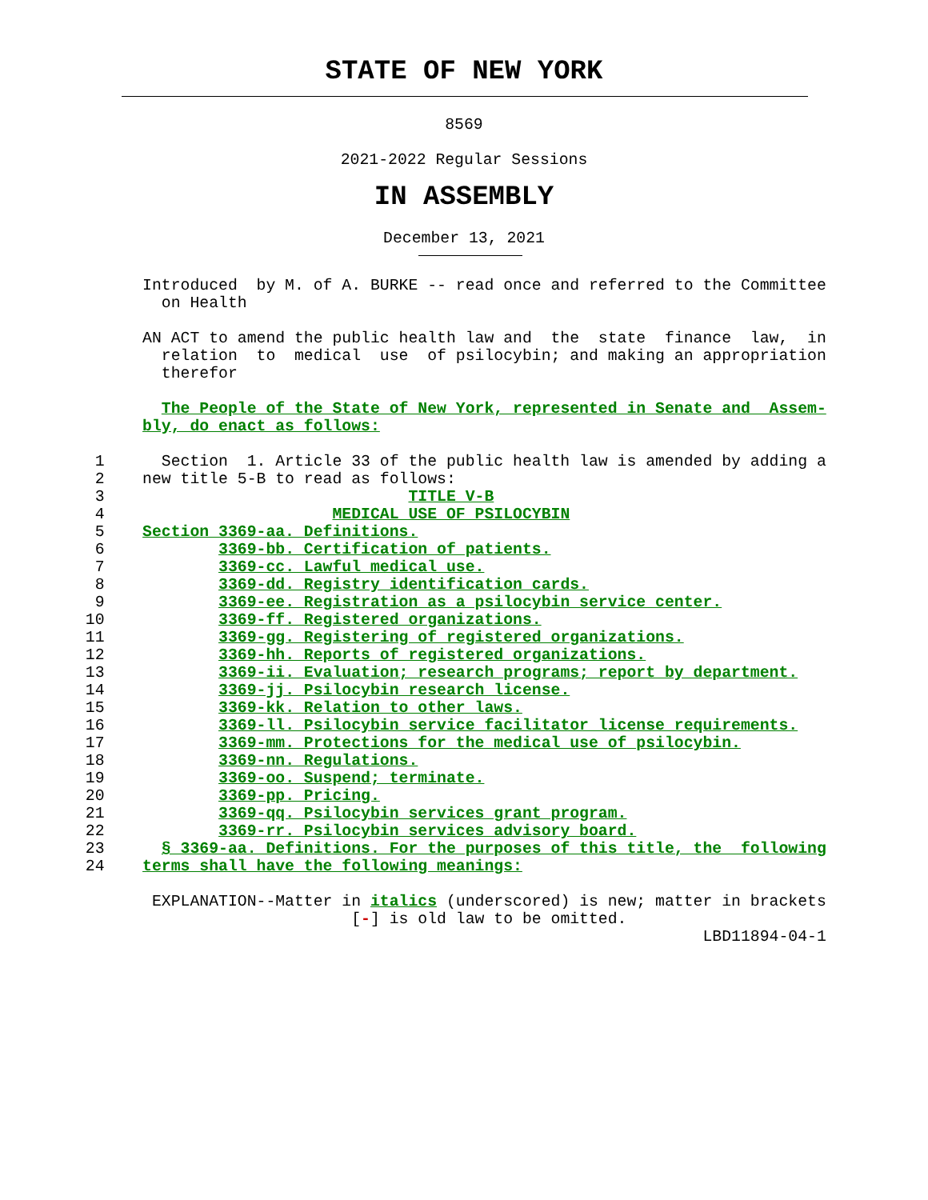STATE OF NEW YORK
8569
2021-2022 Regular Sessions
IN ASSEMBLY
December 13, 2021
               Introduced  by M. of A. BURKE -- read once and referred to the Committee
                 on Health

               AN ACT to amend the public health law and  the  state  finance  law,  in
                 relation  to  medical  use  of psilocybin; and making an appropriation
                 therefor

                 The People of the State of New York, represented in Senate and  Assem-
               bly, do enact as follows:

          1      Section  1. Article 33 of the public health law is amended by adding a
          2    new title 5-B to read as follows:
          3                                TITLE V-B
          4                        MEDICAL USE OF PSILOCYBIN
          5    Section 3369-aa. Definitions.
          6            3369-bb. Certification of patients.
          7            3369-cc. Lawful medical use.
          8            3369-dd. Registry identification cards.
          9            3369-ee. Registration as a psilocybin service center.
         10            3369-ff. Registered organizations.
         11            3369-gg. Registering of registered organizations.
         12            3369-hh. Reports of registered organizations.
         13            3369-ii. Evaluation; research programs; report by department.
         14            3369-jj. Psilocybin research license.
         15            3369-kk. Relation to other laws.
         16            3369-ll. Psilocybin service facilitator license requirements.
         17            3369-mm. Protections for the medical use of psilocybin.
         18            3369-nn. Regulations.
         19            3369-oo. Suspend; terminate.
         20            3369-pp. Pricing.
         21            3369-qq. Psilocybin services grant program.
         22            3369-rr. Psilocybin services advisory board.
         23      § 3369-aa. Definitions. For the purposes of this title, the  following
         24    terms shall have the following meanings:

                EXPLANATION--Matter in italics (underscored) is new; matter in brackets
                                     [-] is old law to be omitted.
                                                                          LBD11894-04-1